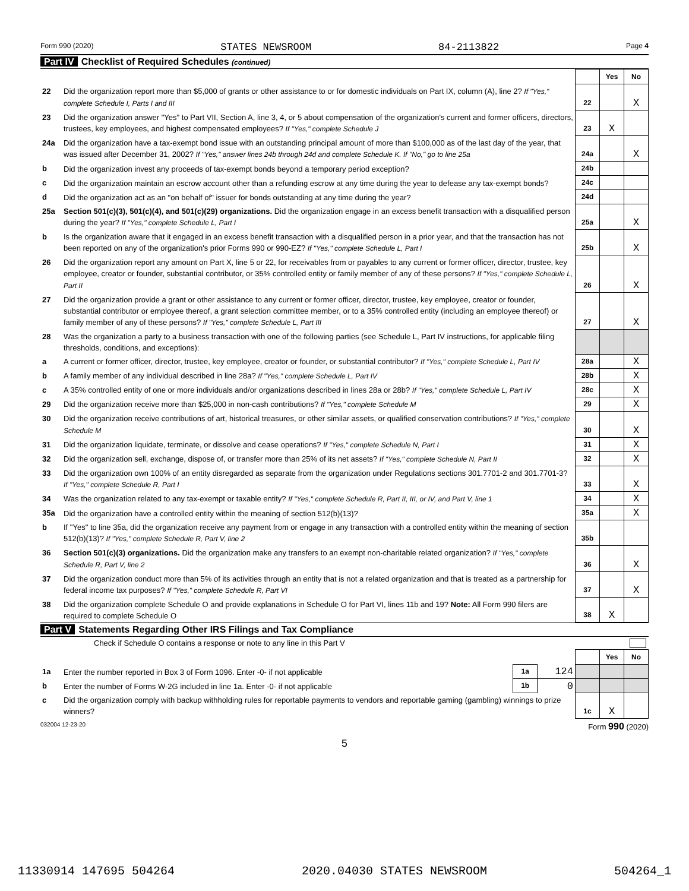Form 990 (2020) STATES NEWSROOM 84-2113822 Page 4
Part IV Checklist of Required Schedules (continued)
| | | | Yes | No |
| 22 | Did the organization report more than $5,000 of grants or other assistance to or for domestic individuals on Part IX, column (A), line 2? If "Yes," complete Schedule I, Parts I and III | 22 | | X |
| 23 | Did the organization answer "Yes" to Part VII, Section A, line 3, 4, or 5 about compensation of the organization's current and former officers, directors, trustees, key employees, and highest compensated employees? If "Yes," complete Schedule J | 23 | X | |
| 24a | Did the organization have a tax-exempt bond issue with an outstanding principal amount of more than $100,000 as of the last day of the year, that was issued after December 31, 2002? If "Yes," answer lines 24b through 24d and complete Schedule K. If "No," go to line 25a | 24a | | X |
| b | Did the organization invest any proceeds of tax-exempt bonds beyond a temporary period exception? | 24b | | |
| c | Did the organization maintain an escrow account other than a refunding escrow at any time during the year to defease any tax-exempt bonds? | 24c | | |
| d | Did the organization act as an "on behalf of" issuer for bonds outstanding at any time during the year? | 24d | | |
| 25a | Section 501(c)(3), 501(c)(4), and 501(c)(29) organizations. Did the organization engage in an excess benefit transaction with a disqualified person during the year? If "Yes," complete Schedule L, Part I | 25a | | X |
| b | Is the organization aware that it engaged in an excess benefit transaction with a disqualified person in a prior year, and that the transaction has not been reported on any of the organization's prior Forms 990 or 990-EZ? If "Yes," complete Schedule L, Part I | 25b | | X |
| 26 | Did the organization report any amount on Part X, line 5 or 22, for receivables from or payables to any current or former officer, director, trustee, key employee, creator or founder, substantial contributor, or 35% controlled entity or family member of any of these persons? If "Yes," complete Schedule L, Part II | 26 | | X |
| 27 | Did the organization provide a grant or other assistance to any current or former officer, director, trustee, key employee, creator or founder, substantial contributor or employee thereof, a grant selection committee member, or to a 35% controlled entity (including an employee thereof) or family member of any of these persons? If "Yes," complete Schedule L, Part III | 27 | | X |
| 28 | Was the organization a party to a business transaction with one of the following parties (see Schedule L, Part IV instructions, for applicable filing thresholds, conditions, and exceptions): | | | |
| a | A current or former officer, director, trustee, key employee, creator or founder, or substantial contributor? If "Yes," complete Schedule L, Part IV | 28a | | X |
| b | A family member of any individual described in line 28a? If "Yes," complete Schedule L, Part IV | 28b | | X |
| c | A 35% controlled entity of one or more individuals and/or organizations described in lines 28a or 28b? If "Yes," complete Schedule L, Part IV | 28c | | X |
| 29 | Did the organization receive more than $25,000 in non-cash contributions? If "Yes," complete Schedule M | 29 | | X |
| 30 | Did the organization receive contributions of art, historical treasures, or other similar assets, or qualified conservation contributions? If "Yes," complete Schedule M | 30 | | X |
| 31 | Did the organization liquidate, terminate, or dissolve and cease operations? If "Yes," complete Schedule N, Part I | 31 | | X |
| 32 | Did the organization sell, exchange, dispose of, or transfer more than 25% of its net assets? If "Yes," complete Schedule N, Part II | 32 | | X |
| 33 | Did the organization own 100% of an entity disregarded as separate from the organization under Regulations sections 301.7701-2 and 301.7701-3? If "Yes," complete Schedule R, Part I | 33 | | X |
| 34 | Was the organization related to any tax-exempt or taxable entity? If "Yes," complete Schedule R, Part II, III, or IV, and Part V, line 1 | 34 | | X |
| 35a | Did the organization have a controlled entity within the meaning of section 512(b)(13)? | 35a | | X |
| b | If "Yes" to line 35a, did the organization receive any payment from or engage in any transaction with a controlled entity within the meaning of section 512(b)(13)? If "Yes," complete Schedule R, Part V, line 2 | 35b | | |
| 36 | Section 501(c)(3) organizations. Did the organization make any transfers to an exempt non-charitable related organization? If "Yes," complete Schedule R, Part V, line 2 | 36 | | X |
| 37 | Did the organization conduct more than 5% of its activities through an entity that is not a related organization and that is treated as a partnership for federal income tax purposes? If "Yes," complete Schedule R, Part VI | 37 | | X |
| 38 | Did the organization complete Schedule O and provide explanations in Schedule O for Part VI, lines 11b and 19? Note: All Form 990 filers are required to complete Schedule O | 38 | X | |
Part V Statements Regarding Other IRS Filings and Tax Compliance
Check if Schedule O contains a response or note to any line in this Part V
| | | | | | Yes | No |
| 1a | Enter the number reported in Box 3 of Form 1096. Enter -0- if not applicable | 1a | 124 | | | |
| b | Enter the number of Forms W-2G included in line 1a. Enter -0- if not applicable | 1b | 0 | | | |
| c | Did the organization comply with backup withholding rules for reportable payments to vendors and reportable gaming (gambling) winnings to prize winners? | | | 1c | X | |
032004 12-23-20 Form 990 (2020)
5
11330914 147695 504264 2020.04030 STATES NEWSROOM 504264_1